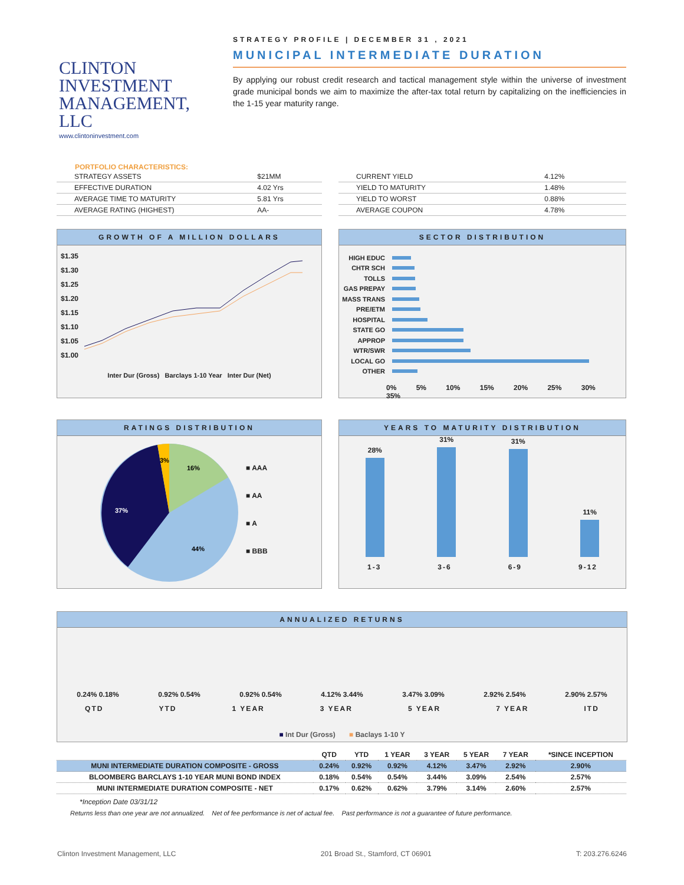CLINTON
INVESTMENT
MANAGEMENT, LLC
www.clintoninvestment.com
STRATEGY PROFILE | DECEMBER 31 , 2021
MUNICIPAL INTERMEDIATE DURATION
By applying our robust credit research and tactical management style within the universe of investment grade municipal bonds we aim to maximize the after-tax total return by capitalizing on the inefficiencies in the 1-15 year maturity range.
PORTFOLIO CHARACTERISTICS:
| STRATEGY ASSETS | $21MM |
| EFFECTIVE DURATION | 4.02 Yrs |
| AVERAGE TIME TO MATURITY | 5.81 Yrs |
| AVERAGE RATING (HIGHEST) | AA- |
| CURRENT YIELD | 4.12% |
| YIELD TO MATURITY | 1.48% |
| YIELD TO WORST | 0.88% |
| AVERAGE COUPON | 4.78% |
GROWTH OF A MILLION DOLLARS
$1.35
$1.30
$1.25
$1.20
$1.15
$1.10
$1.05
$1.00
Inter Dur (Gross) Barclays 1-10 Year Inter Dur (Net)
SECTOR DISTRIBUTION
HIGH EDUC
CHTR SCH
TOLLS
GAS PREPAY
MASS TRANS
PRE/ETM
HOSPITAL
STATE GO
APPROP
WTR/SWR
LOCAL GO
OTHER
0% 5% 10% 15% 20% 25% 30% 35%
RATINGS DISTRIBUTION
16%
44%
37%
3%
■ AAA
■ AA
■ A
■ BBB
YEARS TO MATURITY DISTRIBUTION
28%
31%
31%
11%
1-3 3-6 6-9 9-12
ANNUALIZED RETURNS
0.24% 0.18%
0.92% 0.54%
0.92% 0.54%
4.12% 3.44%
3.47% 3.09%
2.92% 2.54%
2.90% 2.57%
QTD YTD 1 YEAR 3 YEAR 5 YEAR 7 YEAR ITD
■ Int Dur (Gross) ■ Baclays 1-10 Y
| | QTD | YTD | 1 YEAR | 3 YEAR | 5 YEAR | 7 YEAR | *SINCE INCEPTION |
| --- | --- | --- | --- | --- | --- | --- | --- |
| MUNI INTERMEDIATE DURATION COMPOSITE - GROSS | 0.24% | 0.92% | 0.92% | 4.12% | 3.47% | 2.92% | 2.90% |
| BLOOMBERG BARCLAYS 1-10 YEAR MUNI BOND INDEX | 0.18% | 0.54% | 0.54% | 3.44% | 3.09% | 2.54% | 2.57% |
| MUNI INTERMEDIATE DURATION COMPOSITE - NET | 0.17% | 0.62% | 0.62% | 3.79% | 3.14% | 2.60% | 2.57% |
*Inception Date 03/31/12
Returns less than one year are not annualized. Net of fee performance is net of actual fee. Past performance is not a guarantee of future performance.
Clinton Investment Management, LLC 201 Broad St., Stamford, CT 06901 T: 203.276.6246